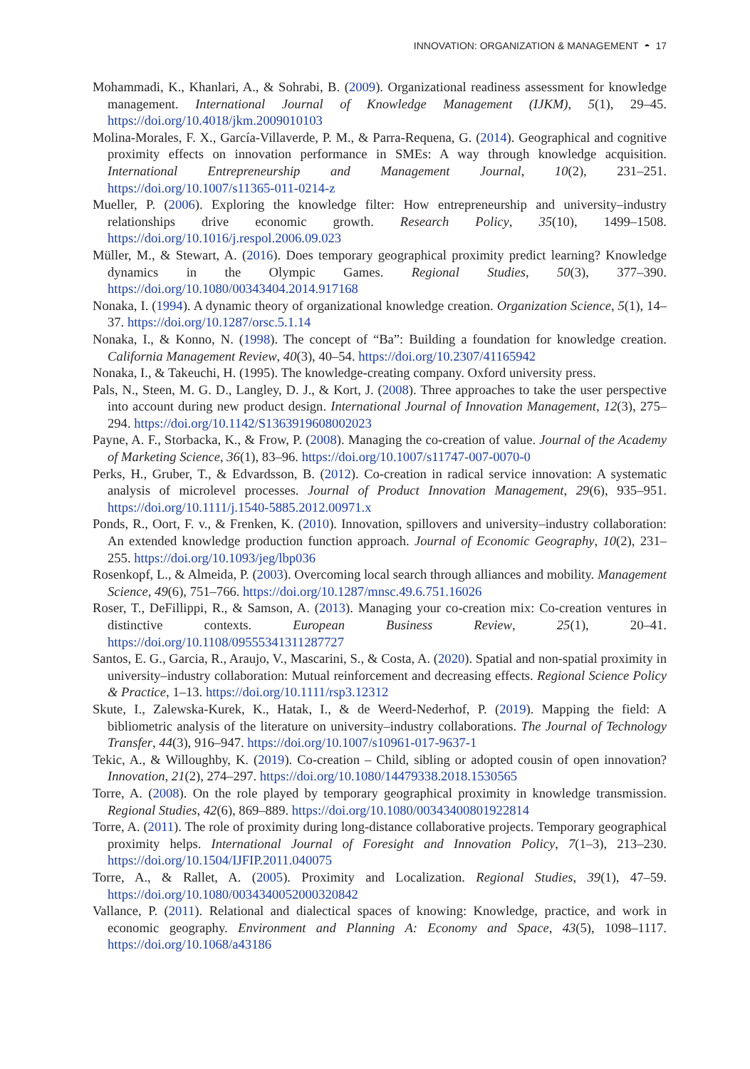INNOVATION: ORGANIZATION & MANAGEMENT ◓ 17
Mohammadi, K., Khanlari, A., & Sohrabi, B. (2009). Organizational readiness assessment for knowledge management. International Journal of Knowledge Management (IJKM), 5(1), 29–45. https://doi.org/10.4018/jkm.2009010103
Molina-Morales, F. X., García-Villaverde, P. M., & Parra-Requena, G. (2014). Geographical and cognitive proximity effects on innovation performance in SMEs: A way through knowledge acquisition. International Entrepreneurship and Management Journal, 10(2), 231–251. https://doi.org/10.1007/s11365-011-0214-z
Mueller, P. (2006). Exploring the knowledge filter: How entrepreneurship and university–industry relationships drive economic growth. Research Policy, 35(10), 1499–1508. https://doi.org/10.1016/j.respol.2006.09.023
Müller, M., & Stewart, A. (2016). Does temporary geographical proximity predict learning? Knowledge dynamics in the Olympic Games. Regional Studies, 50(3), 377–390. https://doi.org/10.1080/00343404.2014.917168
Nonaka, I. (1994). A dynamic theory of organizational knowledge creation. Organization Science, 5(1), 14–37. https://doi.org/10.1287/orsc.5.1.14
Nonaka, I., & Konno, N. (1998). The concept of “Ba”: Building a foundation for knowledge creation. California Management Review, 40(3), 40–54. https://doi.org/10.2307/41165942
Nonaka, I., & Takeuchi, H. (1995). The knowledge-creating company. Oxford university press.
Pals, N., Steen, M. G. D., Langley, D. J., & Kort, J. (2008). Three approaches to take the user perspective into account during new product design. International Journal of Innovation Management, 12(3), 275–294. https://doi.org/10.1142/S1363919608002023
Payne, A. F., Storbacka, K., & Frow, P. (2008). Managing the co-creation of value. Journal of the Academy of Marketing Science, 36(1), 83–96. https://doi.org/10.1007/s11747-007-0070-0
Perks, H., Gruber, T., & Edvardsson, B. (2012). Co-creation in radical service innovation: A systematic analysis of microlevel processes. Journal of Product Innovation Management, 29(6), 935–951. https://doi.org/10.1111/j.1540-5885.2012.00971.x
Ponds, R., Oort, F. v., & Frenken, K. (2010). Innovation, spillovers and university–industry collaboration: An extended knowledge production function approach. Journal of Economic Geography, 10(2), 231–255. https://doi.org/10.1093/jeg/lbp036
Rosenkopf, L., & Almeida, P. (2003). Overcoming local search through alliances and mobility. Management Science, 49(6), 751–766. https://doi.org/10.1287/mnsc.49.6.751.16026
Roser, T., DeFillippi, R., & Samson, A. (2013). Managing your co-creation mix: Co-creation ventures in distinctive contexts. European Business Review, 25(1), 20–41. https://doi.org/10.1108/09555341311287727
Santos, E. G., Garcia, R., Araujo, V., Mascarini, S., & Costa, A. (2020). Spatial and non-spatial proximity in university–industry collaboration: Mutual reinforcement and decreasing effects. Regional Science Policy & Practice, 1–13. https://doi.org/10.1111/rsp3.12312
Skute, I., Zalewska-Kurek, K., Hatak, I., & de Weerd-Nederhof, P. (2019). Mapping the field: A bibliometric analysis of the literature on university–industry collaborations. The Journal of Technology Transfer, 44(3), 916–947. https://doi.org/10.1007/s10961-017-9637-1
Tekic, A., & Willoughby, K. (2019). Co-creation – Child, sibling or adopted cousin of open innovation? Innovation, 21(2), 274–297. https://doi.org/10.1080/14479338.2018.1530565
Torre, A. (2008). On the role played by temporary geographical proximity in knowledge transmission. Regional Studies, 42(6), 869–889. https://doi.org/10.1080/00343400801922814
Torre, A. (2011). The role of proximity during long-distance collaborative projects. Temporary geographical proximity helps. International Journal of Foresight and Innovation Policy, 7(1–3), 213–230. https://doi.org/10.1504/IJFIP.2011.040075
Torre, A., & Rallet, A. (2005). Proximity and Localization. Regional Studies, 39(1), 47–59. https://doi.org/10.1080/0034340052000320842
Vallance, P. (2011). Relational and dialectical spaces of knowing: Knowledge, practice, and work in economic geography. Environment and Planning A: Economy and Space, 43(5), 1098–1117. https://doi.org/10.1068/a43186